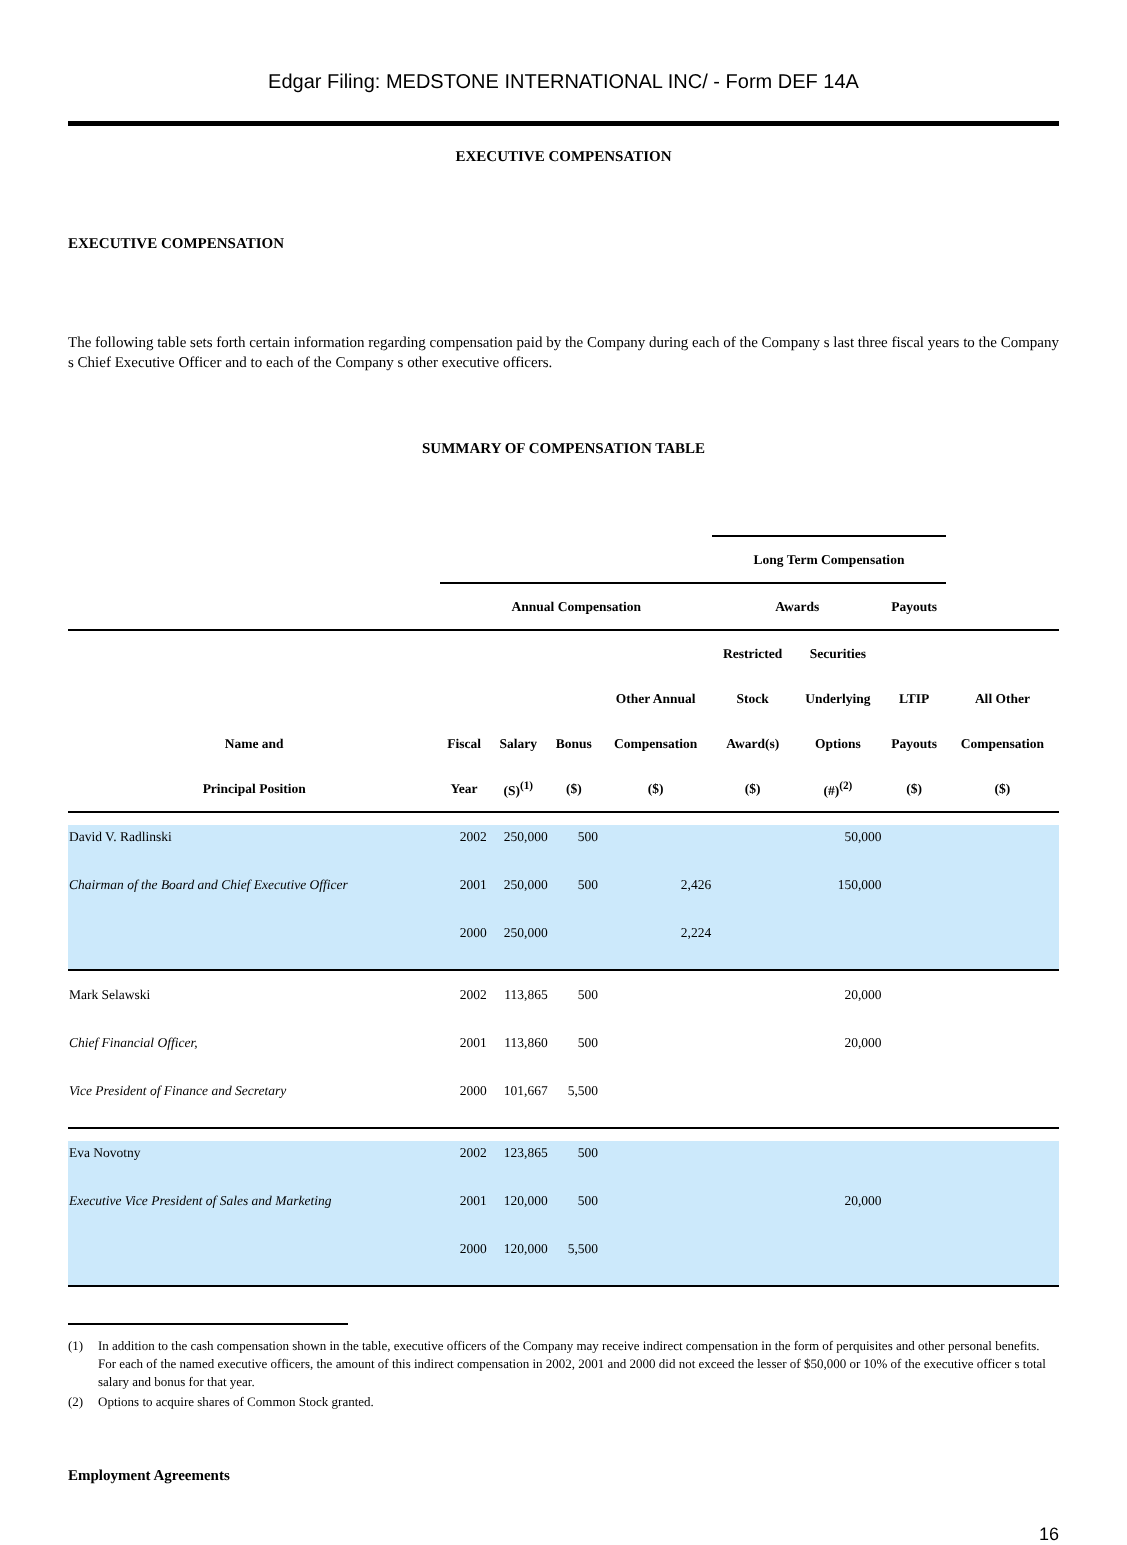Edgar Filing: MEDSTONE INTERNATIONAL INC/ - Form DEF 14A
EXECUTIVE COMPENSATION
EXECUTIVE COMPENSATION
The following table sets forth certain information regarding compensation paid by the Company during each of the Company s last three fiscal years to the Company s Chief Executive Officer and to each of the Company s other executive officers.
SUMMARY OF COMPENSATION TABLE
| | | | | | Long Term Compensation | | | |
| --- | --- | --- | --- | --- | --- | --- | --- | --- |
| | Annual Compensation | | | | Awards | | Payouts | |
| | | | | | Restricted | Securities | | |
| | | | | Other Annual | Stock | Underlying | LTIP | All Other |
| Name and | Fiscal | Salary | Bonus | Compensation | Award(s) | Options | Payouts | Compensation |
| Principal Position | Year | (S)<sup>(1)</sup> | ($) | ($) | ($) | (#)<sup>(2)</sup> | ($) | ($) |
| David V. Radlinski | 2002 | 250,000 | 500 | | | 50,000 | | |
| Chairman of the Board and Chief Executive Officer | 2001 | 250,000 | 500 | 2,426 | | 150,000 | | |
| | 2000 | 250,000 | | 2,224 | | | | |
| Mark Selawski | 2002 | 113,865 | 500 | | | 20,000 | | |
| Chief Financial Officer, | 2001 | 113,860 | 500 | | | 20,000 | | |
| Vice President of Finance and Secretary | 2000 | 101,667 | 5,500 | | | | | |
| Eva Novotny | 2002 | 123,865 | 500 | | | | | |
| Executive Vice President of Sales and Marketing | 2001 | 120,000 | 500 | | | 20,000 | | |
| | 2000 | 120,000 | 5,500 | | | | | |
(1) In addition to the cash compensation shown in the table, executive officers of the Company may receive indirect compensation in the form of perquisites and other personal benefits. For each of the named executive officers, the amount of this indirect compensation in 2002, 2001 and 2000 did not exceed the lesser of $50,000 or 10% of the executive officer s total salary and bonus for that year.
(2) Options to acquire shares of Common Stock granted.
Employment Agreements
16